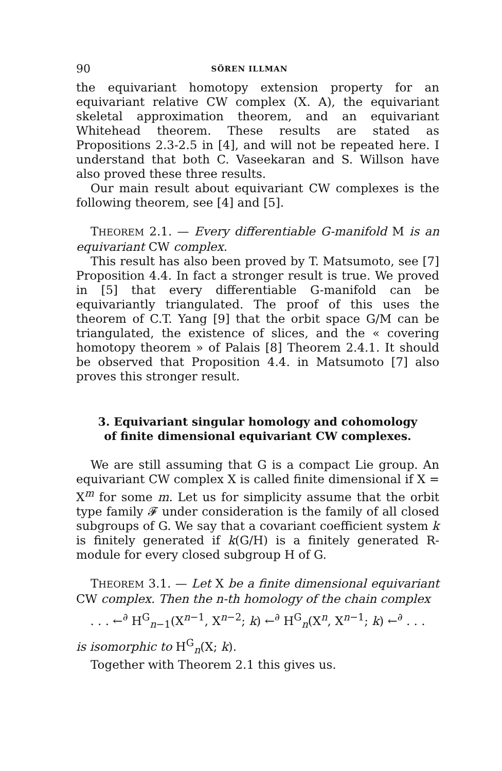90 SÖREN ILLMAN
the equivariant homotopy extension property for an equivariant relative CW complex (X. A), the equivariant skeletal approximation theorem, and an equivariant Whitehead theorem. These results are stated as Propositions 2.3-2.5 in [4], and will not be repeated here. I understand that both C. Vaseekaran and S. Willson have also proved these three results.
Our main result about equivariant CW complexes is the following theorem, see [4] and [5].
THEOREM 2.1. — Every differentiable G-manifold M is an equivariant CW complex.
This result has also been proved by T. Matsumoto, see [7] Proposition 4.4. In fact a stronger result is true. We proved in [5] that every differentiable G-manifold can be equivariantly triangulated. The proof of this uses the theorem of C.T. Yang [9] that the orbit space G/M can be triangulated, the existence of slices, and the « covering homotopy theorem » of Palais [8] Theorem 2.4.1. It should be observed that Proposition 4.4. in Matsumoto [7] also proves this stronger result.
3. Equivariant singular homology and cohomology
of finite dimensional equivariant CW complexes.
We are still assuming that G is a compact Lie group. An equivariant CW complex X is called finite dimensional if X = X<sup>m</sup> for some m. Let us for simplicity assume that the orbit type family 𝓕 under consideration is the family of all closed subgroups of G. We say that a covariant coefficient system k is finitely generated if k(G/H) is a finitely generated R-module for every closed subgroup H of G.
THEOREM 3.1. — Let X be a finite dimensional equivariant CW complex. Then the n-th homology of the chain complex
. . . ←<sup>∂</sup> H<sup>G</sup><sub>n−1</sub>(X<sup>n−1</sup>, X<sup>n−2</sup>; k) ←<sup>∂</sup> H<sup>G</sup><sub>n</sub>(X<sup>n</sup>, X<sup>n−1</sup>; k) ←<sup>∂</sup> . . .
is isomorphic to H<sup>G</sup><sub>n</sub>(X; k).
Together with Theorem 2.1 this gives us.